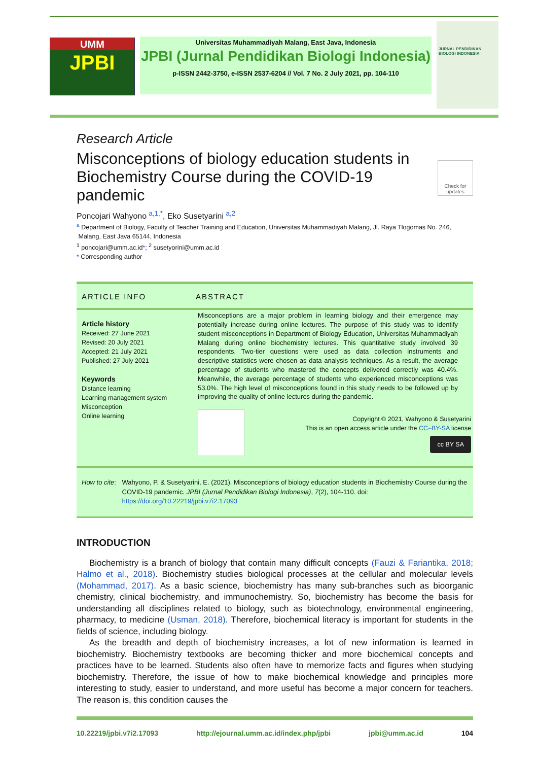UMM
JPBI
Universitas Muhammadiyah Malang, East Java, Indonesia
JPBI (Jurnal Pendidikan Biologi Indonesia)
p-ISSN 2442-3750, e-ISSN 2537-6204 // Vol. 7 No. 2 July 2021, pp. 104-110
JURNAL PENDIDIKAN BIOLOGI INDONESIA
Research Article
Misconceptions of biology education students in Biochemistry Course during the COVID-19 pandemic
Check for updates
Poncojari Wahyono <sup>a,1,*</sup>, Eko Susetyarini <sup>a,2</sup>
<sup>a</sup> Department of Biology, Faculty of Teacher Training and Education, Universitas Muhammadiyah Malang, Jl. Raya Tlogomas No. 246,
Malang, East Java 65144, Indonesia
<sup>1</sup> poncojari@umm.ac.id*; <sup>2</sup> susetyorini@umm.ac.id
* Corresponding author
ARTICLE INFO ABSTRACT
Article history
Received: 27 June 2021
Revised: 20 July 2021
Accepted: 21 July 2021
Published: 27 July 2021
Keywords
Distance learning
Learning management system
Misconception
Online learning
Misconceptions are a major problem in learning biology and their emergence may potentially increase during online lectures. The purpose of this study was to identify student misconceptions in Department of Biology Education, Universitas Muhammadiyah Malang during online biochemistry lectures. This quantitative study involved 39 respondents. Two-tier questions were used as data collection instruments and descriptive statistics were chosen as data analysis techniques. As a result, the average percentage of students who mastered the concepts delivered correctly was 40.4%. Meanwhile, the average percentage of students who experienced misconceptions was 53.0%. The high level of misconceptions found in this study needs to be followed up by improving the quality of online lectures during the pandemic.
Copyright © 2021, Wahyono & Susetyarini
This is an open access article under the CC–BY-SA license
cc BY SA
How to cite: Wahyono, P. & Susetyarini, E. (2021). Misconceptions of biology education students in Biochemistry Course during the COVID-19 pandemic. JPBI (Jurnal Pendidikan Biologi Indonesia), 7(2), 104-110. doi: https://doi.org/10.22219/jpbi.v7i2.17093
INTRODUCTION
Biochemistry is a branch of biology that contain many difficult concepts (Fauzi & Fariantika, 2018; Halmo et al., 2018). Biochemistry studies biological processes at the cellular and molecular levels (Mohammad, 2017). As a basic science, biochemistry has many sub-branches such as bioorganic chemistry, clinical biochemistry, and immunochemistry. So, biochemistry has become the basis for understanding all disciplines related to biology, such as biotechnology, environmental engineering, pharmacy, to medicine (Usman, 2018). Therefore, biochemical literacy is important for students in the fields of science, including biology.
As the breadth and depth of biochemistry increases, a lot of new information is learned in biochemistry. Biochemistry textbooks are becoming thicker and more biochemical concepts and practices have to be learned. Students also often have to memorize facts and figures when studying biochemistry. Therefore, the issue of how to make biochemical knowledge and principles more interesting to study, easier to understand, and more useful has become a major concern for teachers. The reason is, this condition causes the
10.22219/jpbi.v7i2.17093 http://ejournal.umm.ac.id/index.php/jpbi jpbi@umm.ac.id 104